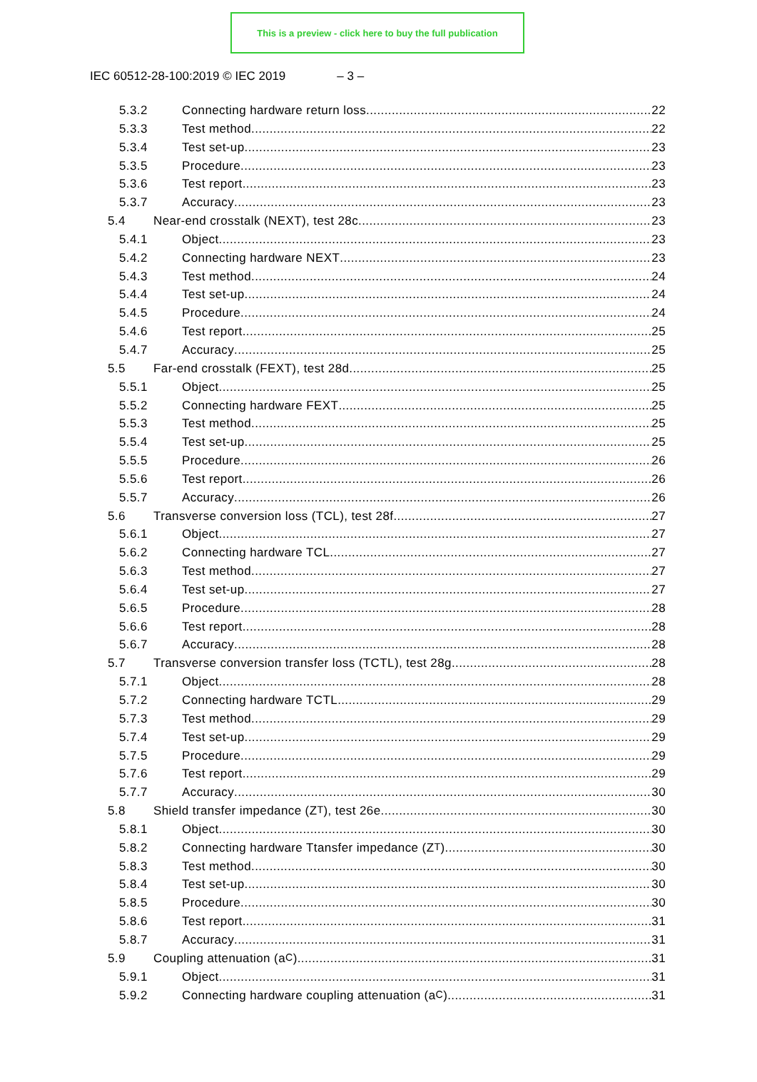This is a preview - click here to buy the full publication
IEC 60512-28-100:2019 © IEC 2019 – 3 –
5.3.2 Connecting hardware return loss 22
5.3.3 Test method 22
5.3.4 Test set-up 23
5.3.5 Procedure 23
5.3.6 Test report 23
5.3.7 Accuracy 23
5.4 Near-end crosstalk (NEXT), test 28c 23
5.4.1 Object 23
5.4.2 Connecting hardware NEXT 23
5.4.3 Test method 24
5.4.4 Test set-up 24
5.4.5 Procedure 24
5.4.6 Test report 25
5.4.7 Accuracy 25
5.5 Far-end crosstalk (FEXT), test 28d 25
5.5.1 Object 25
5.5.2 Connecting hardware FEXT 25
5.5.3 Test method 25
5.5.4 Test set-up 25
5.5.5 Procedure 26
5.5.6 Test report 26
5.5.7 Accuracy 26
5.6 Transverse conversion loss (TCL), test 28f 27
5.6.1 Object 27
5.6.2 Connecting hardware TCL 27
5.6.3 Test method 27
5.6.4 Test set-up 27
5.6.5 Procedure 28
5.6.6 Test report 28
5.6.7 Accuracy 28
5.7 Transverse conversion transfer loss (TCTL), test 28g 28
5.7.1 Object 28
5.7.2 Connecting hardware TCTL 29
5.7.3 Test method 29
5.7.4 Test set-up 29
5.7.5 Procedure 29
5.7.6 Test report 29
5.7.7 Accuracy 30
5.8 Shield transfer impedance (Z<sub>T</sub>), test 26e 30
5.8.1 Object 30
5.8.2 Connecting hardware Ttansfer impedance (Z<sub>T</sub>) 30
5.8.3 Test method 30
5.8.4 Test set-up 30
5.8.5 Procedure 30
5.8.6 Test report 31
5.8.7 Accuracy 31
5.9 Coupling attenuation (a<sub>C</sub>) 31
5.9.1 Object 31
5.9.2 Connecting hardware coupling attenuation (a<sub>C</sub>) 31